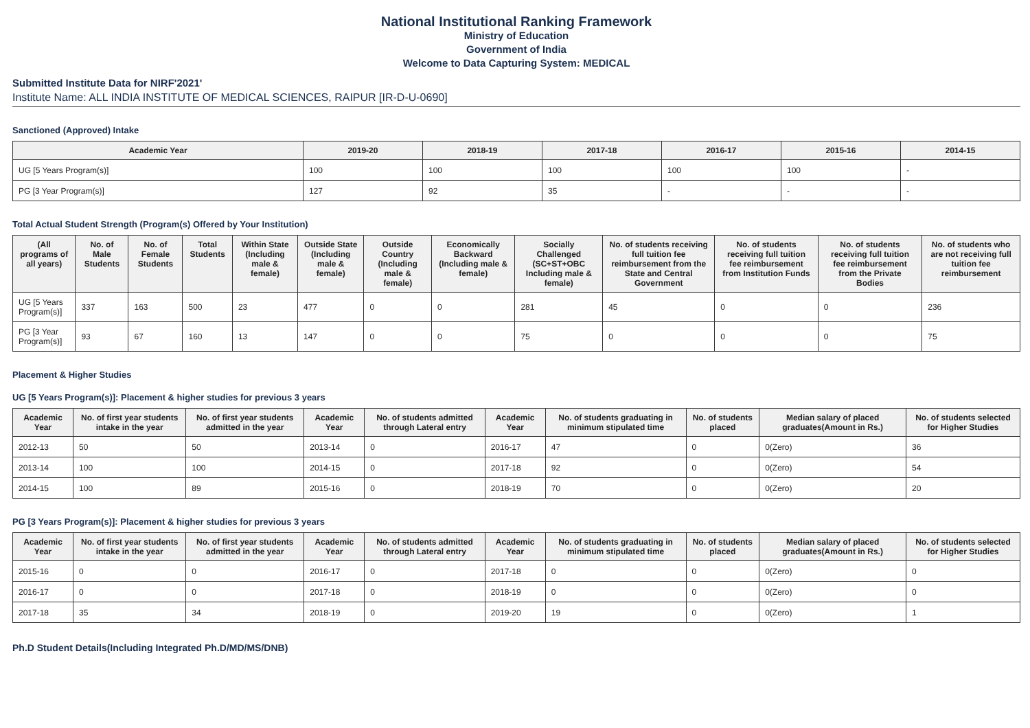National Institutional Ranking Framework
Ministry of Education
Government of India
Welcome to Data Capturing System: MEDICAL
Submitted Institute Data for NIRF'2021'
Institute Name: ALL INDIA INSTITUTE OF MEDICAL SCIENCES, RAIPUR [IR-D-U-0690]
Sanctioned (Approved) Intake
| Academic Year | 2019-20 | 2018-19 | 2017-18 | 2016-17 | 2015-16 | 2014-15 |
| --- | --- | --- | --- | --- | --- | --- |
| UG [5 Years Program(s)] | 100 | 100 | 100 | 100 | 100 | - |
| PG [3 Year Program(s)] | 127 | 92 | 35 | - | - | - |
Total Actual Student Strength (Program(s) Offered by Your Institution)
| (All programs of all years) | No. of Male Students | No. of Female Students | Total Students | Within State (Including male & female) | Outside State (Including male & female) | Outside Country (Including male & female) | Economically Backward (Including male & female) | Socially Challenged (SC+ST+OBC Including male & female) | No. of students receiving full tuition fee reimbursement from the State and Central Government | No. of students receiving full tuition fee reimbursement from Institution Funds | No. of students receiving full tuition fee reimbursement from the Private Bodies | No. of students who are not receiving full tuition fee reimbursement |
| --- | --- | --- | --- | --- | --- | --- | --- | --- | --- | --- | --- | --- |
| UG [5 Years Program(s)] | 337 | 163 | 500 | 23 | 477 | 0 | 0 | 281 | 45 | 0 | 0 | 236 |
| PG [3 Year Program(s)] | 93 | 67 | 160 | 13 | 147 | 0 | 0 | 75 | 0 | 0 | 0 | 75 |
Placement & Higher Studies
UG [5 Years Program(s)]: Placement & higher studies for previous 3 years
| Academic Year | No. of first year students intake in the year | No. of first year students admitted in the year | Academic Year | No. of students admitted through Lateral entry | Academic Year | No. of students graduating in minimum stipulated time | No. of students placed | Median salary of placed graduates(Amount in Rs.) | No. of students selected for Higher Studies |
| --- | --- | --- | --- | --- | --- | --- | --- | --- | --- |
| 2012-13 | 50 | 50 | 2013-14 | 0 | 2016-17 | 47 | 0 | 0(Zero) | 36 |
| 2013-14 | 100 | 100 | 2014-15 | 0 | 2017-18 | 92 | 0 | 0(Zero) | 54 |
| 2014-15 | 100 | 89 | 2015-16 | 0 | 2018-19 | 70 | 0 | 0(Zero) | 20 |
PG [3 Years Program(s)]: Placement & higher studies for previous 3 years
| Academic Year | No. of first year students intake in the year | No. of first year students admitted in the year | Academic Year | No. of students admitted through Lateral entry | Academic Year | No. of students graduating in minimum stipulated time | No. of students placed | Median salary of placed graduates(Amount in Rs.) | No. of students selected for Higher Studies |
| --- | --- | --- | --- | --- | --- | --- | --- | --- | --- |
| 2015-16 | 0 | 0 | 2016-17 | 0 | 2017-18 | 0 | 0 | 0(Zero) | 0 |
| 2016-17 | 0 | 0 | 2017-18 | 0 | 2018-19 | 0 | 0 | 0(Zero) | 0 |
| 2017-18 | 35 | 34 | 2018-19 | 0 | 2019-20 | 19 | 0 | 0(Zero) | 1 |
Ph.D Student Details(Including Integrated Ph.D/MD/MS/DNB)